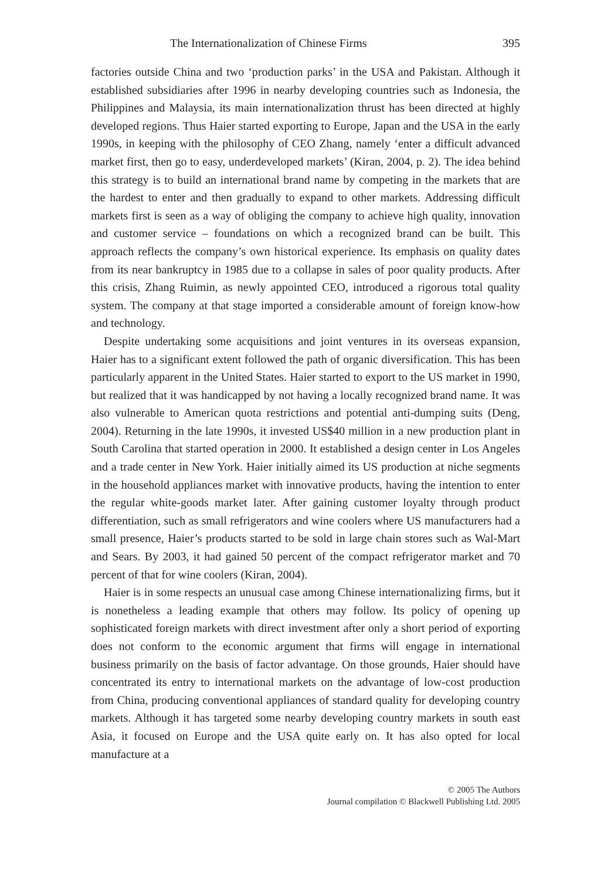The Internationalization of Chinese Firms 395
factories outside China and two ‘production parks’ in the USA and Pakistan. Although it established subsidiaries after 1996 in nearby developing countries such as Indonesia, the Philippines and Malaysia, its main internationalization thrust has been directed at highly developed regions. Thus Haier started exporting to Europe, Japan and the USA in the early 1990s, in keeping with the philosophy of CEO Zhang, namely ‘enter a difficult advanced market first, then go to easy, underdeveloped markets’ (Kiran, 2004, p. 2). The idea behind this strategy is to build an international brand name by competing in the markets that are the hardest to enter and then gradually to expand to other markets. Addressing difficult markets first is seen as a way of obliging the company to achieve high quality, innovation and customer service – foundations on which a recognized brand can be built. This approach reflects the company’s own historical experience. Its emphasis on quality dates from its near bankruptcy in 1985 due to a collapse in sales of poor quality products. After this crisis, Zhang Ruimin, as newly appointed CEO, introduced a rigorous total quality system. The company at that stage imported a considerable amount of foreign know-how and technology.
Despite undertaking some acquisitions and joint ventures in its overseas expansion, Haier has to a significant extent followed the path of organic diversification. This has been particularly apparent in the United States. Haier started to export to the US market in 1990, but realized that it was handicapped by not having a locally recognized brand name. It was also vulnerable to American quota restrictions and potential anti-dumping suits (Deng, 2004). Returning in the late 1990s, it invested US$40 million in a new production plant in South Carolina that started operation in 2000. It established a design center in Los Angeles and a trade center in New York. Haier initially aimed its US production at niche segments in the household appliances market with innovative products, having the intention to enter the regular white-goods market later. After gaining customer loyalty through product differentiation, such as small refrigerators and wine coolers where US manufacturers had a small presence, Haier’s products started to be sold in large chain stores such as Wal-Mart and Sears. By 2003, it had gained 50 percent of the compact refrigerator market and 70 percent of that for wine coolers (Kiran, 2004).
Haier is in some respects an unusual case among Chinese internationalizing firms, but it is nonetheless a leading example that others may follow. Its policy of opening up sophisticated foreign markets with direct investment after only a short period of exporting does not conform to the economic argument that firms will engage in international business primarily on the basis of factor advantage. On those grounds, Haier should have concentrated its entry to international markets on the advantage of low-cost production from China, producing conventional appliances of standard quality for developing country markets. Although it has targeted some nearby developing country markets in south east Asia, it focused on Europe and the USA quite early on. It has also opted for local manufacture at a
© 2005 The Authors
Journal compilation © Blackwell Publishing Ltd. 2005